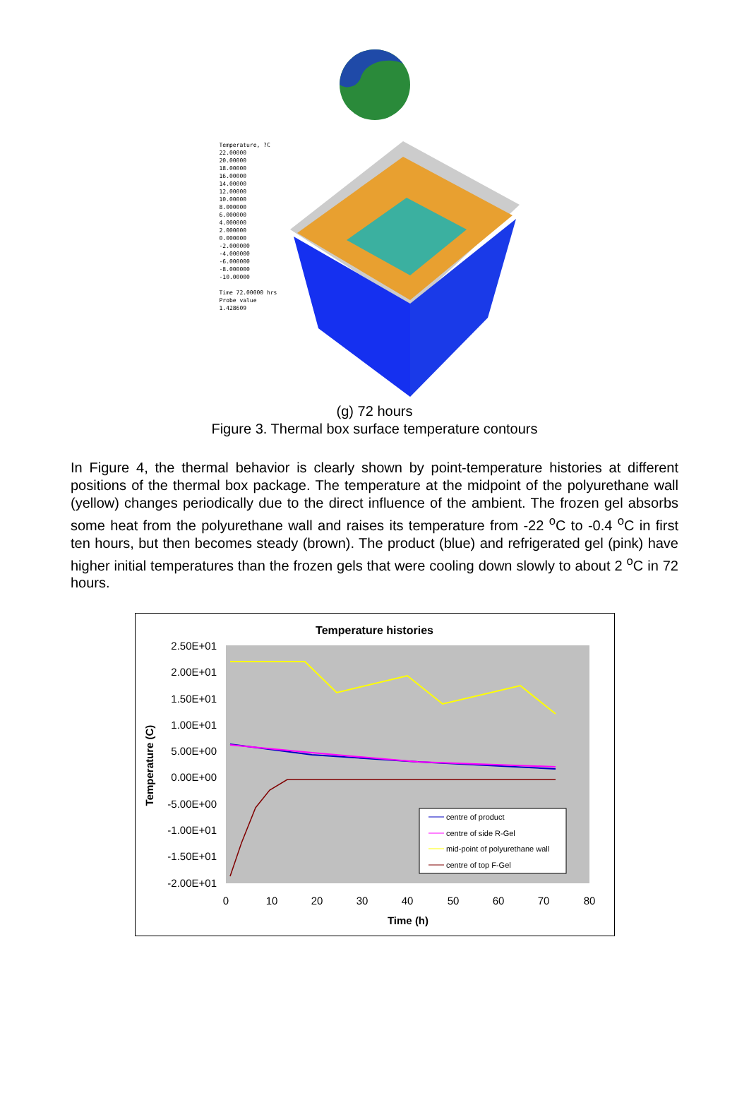Temperature, ?C
22.00000
20.00000
18.00000
16.00000
14.00000
12.00000
10.00000
8.000000
6.000000
4.000000
2.000000
0.000000
-2.000000
-4.000000
-6.000000
-8.000000
-10.00000
Time 72.00000 hrs
Probe value
1.428609
(g) 72 hours
Figure 3. Thermal box surface temperature contours
In Figure 4, the thermal behavior is clearly shown by point-temperature histories at different positions of the thermal box package. The temperature at the midpoint of the polyurethane wall (yellow) changes periodically due to the direct influence of the ambient. The frozen gel absorbs some heat from the polyurethane wall and raises its temperature from -22 <sup>o</sup>C to -0.4 <sup>o</sup>C in first ten hours, but then becomes steady (brown). The product (blue) and refrigerated gel (pink) have higher initial temperatures than the frozen gels that were cooling down slowly to about 2 <sup>o</sup>C in 72 hours.
Temperature histories
2.50E+01
2.00E+01
1.50E+01
1.00E+01
5.00E+00
0.00E+00
-5.00E+00
-1.00E+01
-1.50E+01
-2.00E+01
0
10
20
30
40
50
60
70
80
Time (h)
Temperature (C)
centre of product
centre of side R-Gel
mid-point of polyurethane wall
centre of top F-Gel